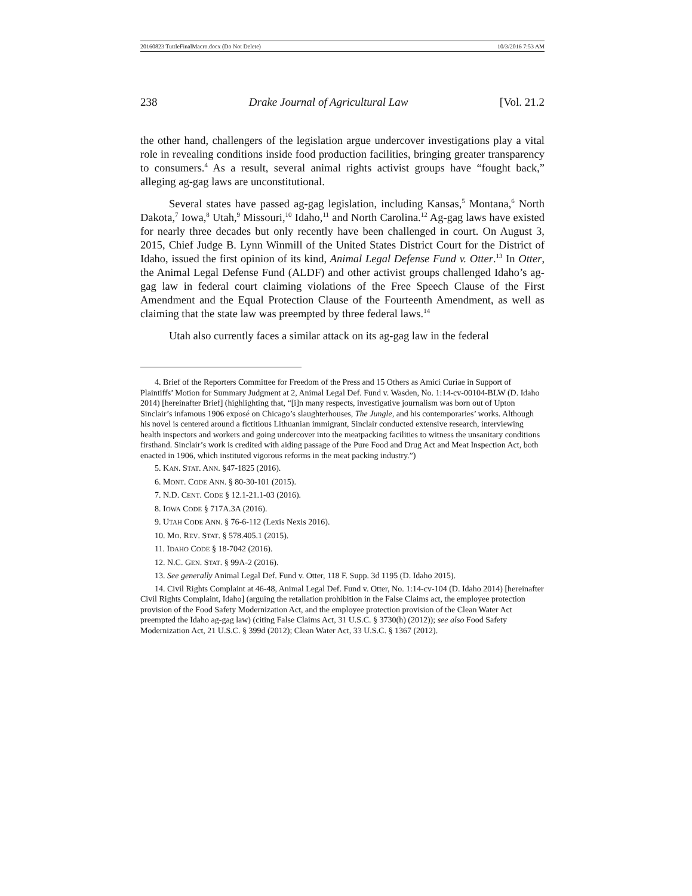20160823 TuttleFinalMacro.docx (Do Not Delete) 10/3/2016 7:53 AM
238 Drake Journal of Agricultural Law [Vol. 21.2
the other hand, challengers of the legislation argue undercover investigations play a vital role in revealing conditions inside food production facilities, bringing greater transparency to consumers.<sup>4</sup> As a result, several animal rights activist groups have “fought back,” alleging ag-gag laws are unconstitutional.
Several states have passed ag-gag legislation, including Kansas,<sup>5</sup> Montana,<sup>6</sup> North Dakota,<sup>7</sup> Iowa,<sup>8</sup> Utah,<sup>9</sup> Missouri,<sup>10</sup> Idaho,<sup>11</sup> and North Carolina.<sup>12</sup> Ag-gag laws have existed for nearly three decades but only recently have been challenged in court. On August 3, 2015, Chief Judge B. Lynn Winmill of the United States District Court for the District of Idaho, issued the first opinion of its kind, Animal Legal Defense Fund v. Otter.<sup>13</sup> In Otter, the Animal Legal Defense Fund (ALDF) and other activist groups challenged Idaho’s ag-gag law in federal court claiming violations of the Free Speech Clause of the First Amendment and the Equal Protection Clause of the Fourteenth Amendment, as well as claiming that the state law was preempted by three federal laws.<sup>14</sup>
Utah also currently faces a similar attack on its ag-gag law in the federal
4. Brief of the Reporters Committee for Freedom of the Press and 15 Others as Amici Curiae in Support of Plaintiffs’ Motion for Summary Judgment at 2, Animal Legal Def. Fund v. Wasden, No. 1:14-cv-00104-BLW (D. Idaho 2014) [hereinafter Brief] (highlighting that, “[i]n many respects, investigative journalism was born out of Upton Sinclair’s infamous 1906 exposé on Chicago’s slaughterhouses, The Jungle, and his contemporaries’ works. Although his novel is centered around a fictitious Lithuanian immigrant, Sinclair conducted extensive research, interviewing health inspectors and workers and going undercover into the meatpacking facilities to witness the unsanitary conditions firsthand. Sinclair’s work is credited with aiding passage of the Pure Food and Drug Act and Meat Inspection Act, both enacted in 1906, which instituted vigorous reforms in the meat packing industry.”)
5. KAN. STAT. ANN. §47-1825 (2016).
6. MONT. CODE ANN. § 80-30-101 (2015).
7. N.D. CENT. CODE § 12.1-21.1-03 (2016).
8. IOWA CODE § 717A.3A (2016).
9. UTAH CODE ANN. § 76-6-112 (Lexis Nexis 2016).
10. MO. REV. STAT. § 578.405.1 (2015).
11. IDAHO CODE § 18-7042 (2016).
12. N.C. GEN. STAT. § 99A-2 (2016).
13. See generally Animal Legal Def. Fund v. Otter, 118 F. Supp. 3d 1195 (D. Idaho 2015).
14. Civil Rights Complaint at 46-48, Animal Legal Def. Fund v. Otter, No. 1:14-cv-104 (D. Idaho 2014) [hereinafter Civil Rights Complaint, Idaho] (arguing the retaliation prohibition in the False Claims act, the employee protection provision of the Food Safety Modernization Act, and the employee protection provision of the Clean Water Act preempted the Idaho ag-gag law) (citing False Claims Act, 31 U.S.C. § 3730(h) (2012)); see also Food Safety Modernization Act, 21 U.S.C. § 399d (2012); Clean Water Act, 33 U.S.C. § 1367 (2012).